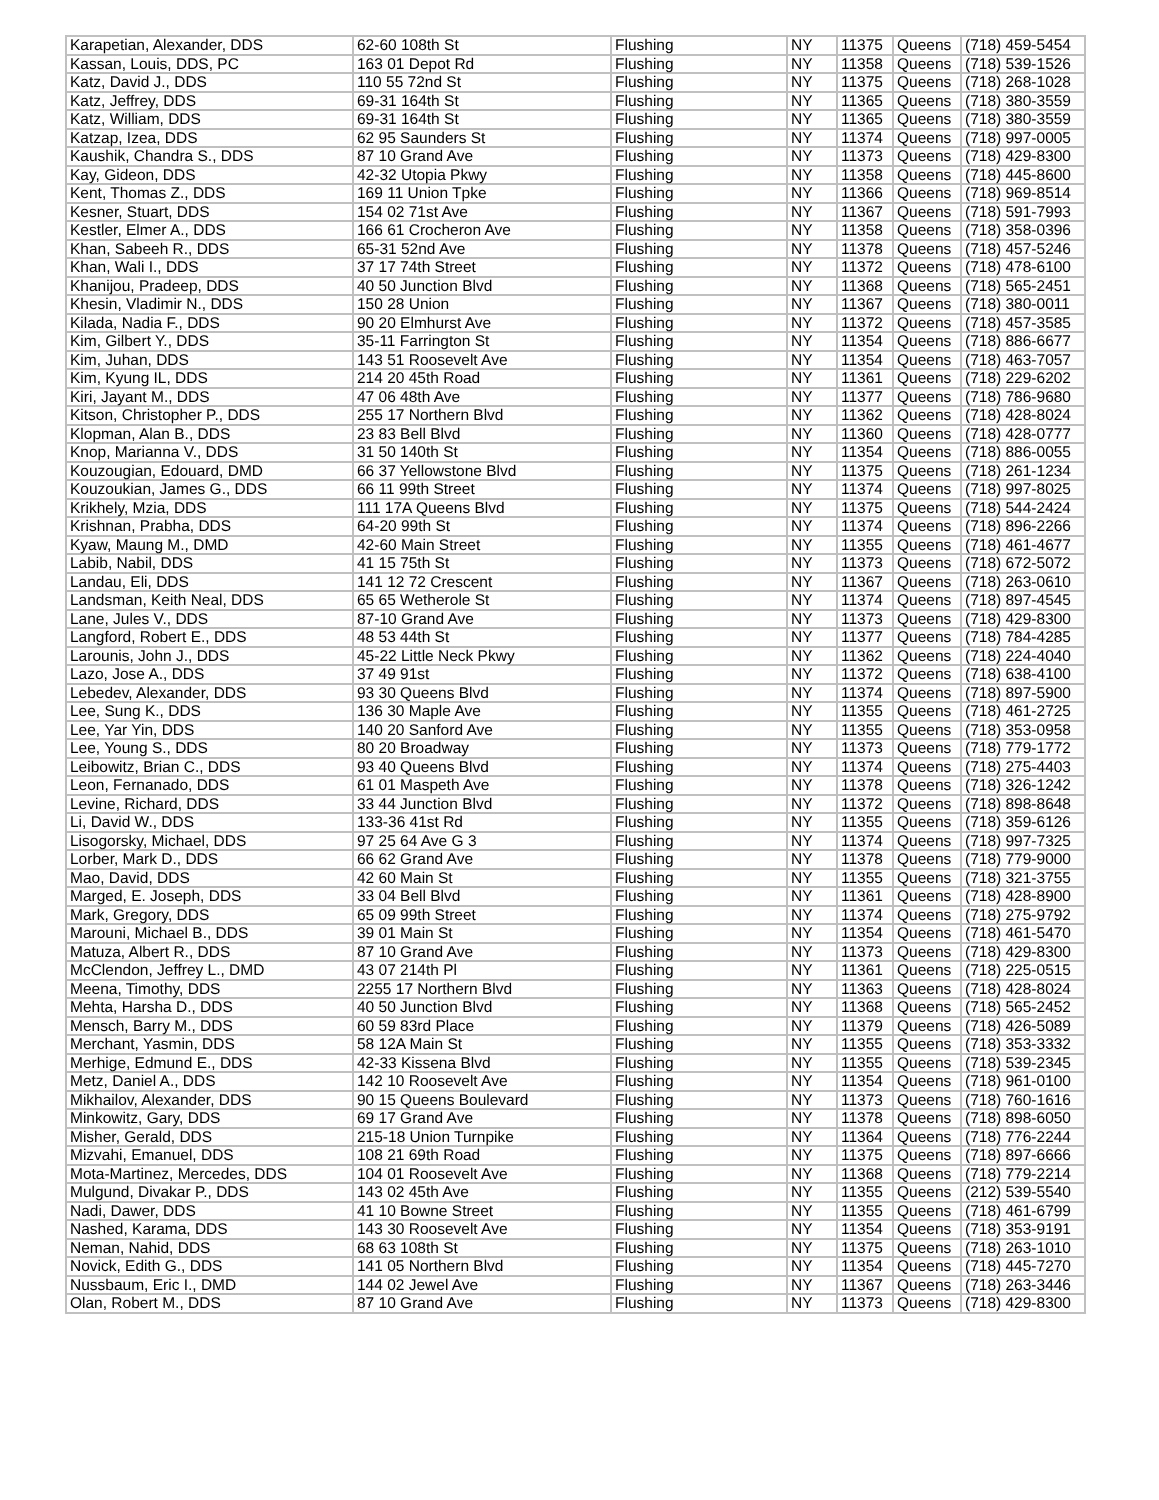| Karapetian, Alexander, DDS | 62-60 108th St | Flushing | NY | 11375 | Queens | (718) 459-5454 |
| Kassan, Louis, DDS, PC | 163 01 Depot Rd | Flushing | NY | 11358 | Queens | (718) 539-1526 |
| Katz, David J., DDS | 110 55 72nd St | Flushing | NY | 11375 | Queens | (718) 268-1028 |
| Katz, Jeffrey, DDS | 69-31 164th St | Flushing | NY | 11365 | Queens | (718) 380-3559 |
| Katz, William, DDS | 69-31 164th St | Flushing | NY | 11365 | Queens | (718) 380-3559 |
| Katzap, Izea, DDS | 62 95 Saunders St | Flushing | NY | 11374 | Queens | (718) 997-0005 |
| Kaushik, Chandra S., DDS | 87 10 Grand Ave | Flushing | NY | 11373 | Queens | (718) 429-8300 |
| Kay, Gideon, DDS | 42-32 Utopia Pkwy | Flushing | NY | 11358 | Queens | (718) 445-8600 |
| Kent, Thomas Z., DDS | 169 11 Union Tpke | Flushing | NY | 11366 | Queens | (718) 969-8514 |
| Kesner, Stuart, DDS | 154 02 71st Ave | Flushing | NY | 11367 | Queens | (718) 591-7993 |
| Kestler, Elmer A., DDS | 166 61 Crocheron Ave | Flushing | NY | 11358 | Queens | (718) 358-0396 |
| Khan, Sabeeh R., DDS | 65-31 52nd Ave | Flushing | NY | 11378 | Queens | (718) 457-5246 |
| Khan, Wali I., DDS | 37 17 74th Street | Flushing | NY | 11372 | Queens | (718) 478-6100 |
| Khanijou, Pradeep, DDS | 40 50 Junction Blvd | Flushing | NY | 11368 | Queens | (718) 565-2451 |
| Khesin, Vladimir N., DDS | 150 28 Union | Flushing | NY | 11367 | Queens | (718) 380-0011 |
| Kilada, Nadia F., DDS | 90 20 Elmhurst Ave | Flushing | NY | 11372 | Queens | (718) 457-3585 |
| Kim, Gilbert Y., DDS | 35-11 Farrington St | Flushing | NY | 11354 | Queens | (718) 886-6677 |
| Kim, Juhan, DDS | 143 51 Roosevelt Ave | Flushing | NY | 11354 | Queens | (718) 463-7057 |
| Kim, Kyung IL, DDS | 214 20 45th Road | Flushing | NY | 11361 | Queens | (718) 229-6202 |
| Kiri, Jayant M., DDS | 47 06 48th Ave | Flushing | NY | 11377 | Queens | (718) 786-9680 |
| Kitson, Christopher P., DDS | 255 17 Northern Blvd | Flushing | NY | 11362 | Queens | (718) 428-8024 |
| Klopman, Alan B., DDS | 23 83 Bell Blvd | Flushing | NY | 11360 | Queens | (718) 428-0777 |
| Knop, Marianna V., DDS | 31 50 140th St | Flushing | NY | 11354 | Queens | (718) 886-0055 |
| Kouzougian, Edouard, DMD | 66 37 Yellowstone Blvd | Flushing | NY | 11375 | Queens | (718) 261-1234 |
| Kouzoukian, James G., DDS | 66 11 99th Street | Flushing | NY | 11374 | Queens | (718) 997-8025 |
| Krikhely, Mzia, DDS | 111 17A Queens Blvd | Flushing | NY | 11375 | Queens | (718) 544-2424 |
| Krishnan, Prabha, DDS | 64-20 99th St | Flushing | NY | 11374 | Queens | (718) 896-2266 |
| Kyaw, Maung M., DMD | 42-60 Main Street | Flushing | NY | 11355 | Queens | (718) 461-4677 |
| Labib, Nabil, DDS | 41 15 75th St | Flushing | NY | 11373 | Queens | (718) 672-5072 |
| Landau, Eli, DDS | 141 12 72 Crescent | Flushing | NY | 11367 | Queens | (718) 263-0610 |
| Landsman, Keith Neal, DDS | 65 65 Wetherole St | Flushing | NY | 11374 | Queens | (718) 897-4545 |
| Lane, Jules V., DDS | 87-10 Grand Ave | Flushing | NY | 11373 | Queens | (718) 429-8300 |
| Langford, Robert E., DDS | 48 53 44th St | Flushing | NY | 11377 | Queens | (718) 784-4285 |
| Larounis, John J., DDS | 45-22 Little Neck Pkwy | Flushing | NY | 11362 | Queens | (718) 224-4040 |
| Lazo, Jose A., DDS | 37 49 91st | Flushing | NY | 11372 | Queens | (718) 638-4100 |
| Lebedev, Alexander, DDS | 93 30 Queens Blvd | Flushing | NY | 11374 | Queens | (718) 897-5900 |
| Lee, Sung K., DDS | 136 30 Maple Ave | Flushing | NY | 11355 | Queens | (718) 461-2725 |
| Lee, Yar Yin, DDS | 140 20 Sanford Ave | Flushing | NY | 11355 | Queens | (718) 353-0958 |
| Lee, Young S., DDS | 80 20 Broadway | Flushing | NY | 11373 | Queens | (718) 779-1772 |
| Leibowitz, Brian C., DDS | 93 40 Queens Blvd | Flushing | NY | 11374 | Queens | (718) 275-4403 |
| Leon, Fernanado, DDS | 61 01 Maspeth Ave | Flushing | NY | 11378 | Queens | (718) 326-1242 |
| Levine, Richard, DDS | 33 44 Junction Blvd | Flushing | NY | 11372 | Queens | (718) 898-8648 |
| Li, David W., DDS | 133-36 41st Rd | Flushing | NY | 11355 | Queens | (718) 359-6126 |
| Lisogorsky, Michael, DDS | 97 25 64 Ave G 3 | Flushing | NY | 11374 | Queens | (718) 997-7325 |
| Lorber, Mark D., DDS | 66 62 Grand Ave | Flushing | NY | 11378 | Queens | (718) 779-9000 |
| Mao, David, DDS | 42 60 Main St | Flushing | NY | 11355 | Queens | (718) 321-3755 |
| Marged, E. Joseph, DDS | 33 04 Bell Blvd | Flushing | NY | 11361 | Queens | (718) 428-8900 |
| Mark, Gregory, DDS | 65 09 99th Street | Flushing | NY | 11374 | Queens | (718) 275-9792 |
| Marouni, Michael B., DDS | 39 01 Main St | Flushing | NY | 11354 | Queens | (718) 461-5470 |
| Matuza, Albert R., DDS | 87 10 Grand Ave | Flushing | NY | 11373 | Queens | (718) 429-8300 |
| McClendon, Jeffrey L., DMD | 43 07 214th Pl | Flushing | NY | 11361 | Queens | (718) 225-0515 |
| Meena, Timothy, DDS | 2255 17 Northern Blvd | Flushing | NY | 11363 | Queens | (718) 428-8024 |
| Mehta, Harsha D., DDS | 40 50 Junction Blvd | Flushing | NY | 11368 | Queens | (718) 565-2452 |
| Mensch, Barry M., DDS | 60 59 83rd Place | Flushing | NY | 11379 | Queens | (718) 426-5089 |
| Merchant, Yasmin, DDS | 58 12A Main St | Flushing | NY | 11355 | Queens | (718) 353-3332 |
| Merhige, Edmund E., DDS | 42-33 Kissena Blvd | Flushing | NY | 11355 | Queens | (718) 539-2345 |
| Metz, Daniel A., DDS | 142 10 Roosevelt Ave | Flushing | NY | 11354 | Queens | (718) 961-0100 |
| Mikhailov, Alexander, DDS | 90 15 Queens Boulevard | Flushing | NY | 11373 | Queens | (718) 760-1616 |
| Minkowitz, Gary, DDS | 69 17 Grand Ave | Flushing | NY | 11378 | Queens | (718) 898-6050 |
| Misher, Gerald, DDS | 215-18 Union Turnpike | Flushing | NY | 11364 | Queens | (718) 776-2244 |
| Mizvahi, Emanuel, DDS | 108 21 69th Road | Flushing | NY | 11375 | Queens | (718) 897-6666 |
| Mota-Martinez, Mercedes, DDS | 104 01 Roosevelt Ave | Flushing | NY | 11368 | Queens | (718) 779-2214 |
| Mulgund, Divakar P., DDS | 143 02 45th Ave | Flushing | NY | 11355 | Queens | (212) 539-5540 |
| Nadi, Dawer, DDS | 41 10 Bowne Street | Flushing | NY | 11355 | Queens | (718) 461-6799 |
| Nashed, Karama, DDS | 143 30 Roosevelt Ave | Flushing | NY | 11354 | Queens | (718) 353-9191 |
| Neman, Nahid, DDS | 68 63 108th St | Flushing | NY | 11375 | Queens | (718) 263-1010 |
| Novick, Edith G., DDS | 141 05 Northern Blvd | Flushing | NY | 11354 | Queens | (718) 445-7270 |
| Nussbaum, Eric I., DMD | 144 02 Jewel Ave | Flushing | NY | 11367 | Queens | (718) 263-3446 |
| Olan, Robert M., DDS | 87 10 Grand Ave | Flushing | NY | 11373 | Queens | (718) 429-8300 |